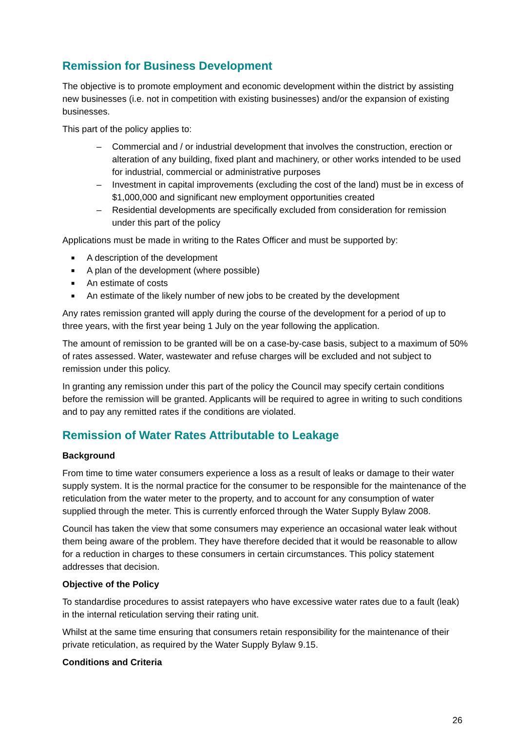Remission for Business Development
The objective is to promote employment and economic development within the district by assisting new businesses (i.e. not in competition with existing businesses) and/or the expansion of existing businesses.
This part of the policy applies to:
– Commercial and / or industrial development that involves the construction, erection or alteration of any building, fixed plant and machinery, or other works intended to be used for industrial, commercial or administrative purposes
– Investment in capital improvements (excluding the cost of the land) must be in excess of $1,000,000 and significant new employment opportunities created
– Residential developments are specifically excluded from consideration for remission under this part of the policy
Applications must be made in writing to the Rates Officer and must be supported by:
■ A description of the development
■ A plan of the development (where possible)
■ An estimate of costs
■ An estimate of the likely number of new jobs to be created by the development
Any rates remission granted will apply during the course of the development for a period of up to three years, with the first year being 1 July on the year following the application.
The amount of remission to be granted will be on a case-by-case basis, subject to a maximum of 50% of rates assessed. Water, wastewater and refuse charges will be excluded and not subject to remission under this policy.
In granting any remission under this part of the policy the Council may specify certain conditions before the remission will be granted. Applicants will be required to agree in writing to such conditions and to pay any remitted rates if the conditions are violated.
Remission of Water Rates Attributable to Leakage
Background
From time to time water consumers experience a loss as a result of leaks or damage to their water supply system. It is the normal practice for the consumer to be responsible for the maintenance of the reticulation from the water meter to the property, and to account for any consumption of water supplied through the meter. This is currently enforced through the Water Supply Bylaw 2008.
Council has taken the view that some consumers may experience an occasional water leak without them being aware of the problem. They have therefore decided that it would be reasonable to allow for a reduction in charges to these consumers in certain circumstances. This policy statement addresses that decision.
Objective of the Policy
To standardise procedures to assist ratepayers who have excessive water rates due to a fault (leak) in the internal reticulation serving their rating unit.
Whilst at the same time ensuring that consumers retain responsibility for the maintenance of their private reticulation, as required by the Water Supply Bylaw 9.15.
Conditions and Criteria
26